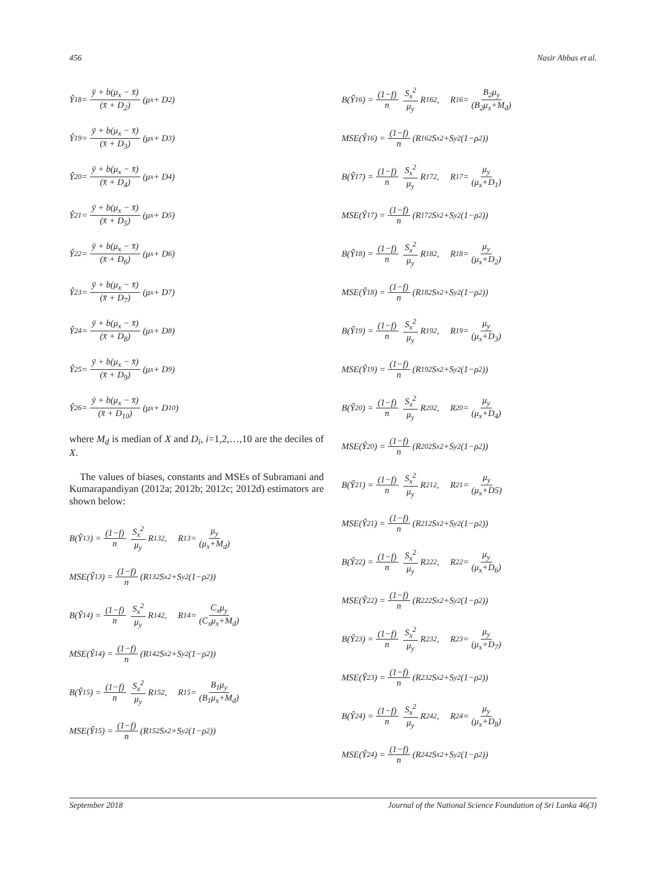456 Nasir Abbas et al.
Ŷ<sub>18</sub> = ȳ + b(μ<sub>x</sub> − x̄) (x̄ + D<sub>2</sub>) (μ<sub>x</sub> + D<sub>2</sub>)
Ŷ<sub>19</sub> = ȳ + b(μ<sub>x</sub> − x̄) (x̄ + D<sub>3</sub>) (μ<sub>x</sub> + D<sub>3</sub>)
Ŷ<sub>20</sub> = ȳ + b(μ<sub>x</sub> − x̄) (x̄ + D<sub>4</sub>) (μ<sub>x</sub> + D<sub>4</sub>)
Ŷ<sub>21</sub> = ȳ + b(μ<sub>x</sub> − x̄) (x̄ + D<sub>5</sub>) (μ<sub>x</sub> + D<sub>5</sub>)
Ŷ<sub>22</sub> = ȳ + b(μ<sub>x</sub> − x̄) (x̄ + D<sub>6</sub>) (μ<sub>x</sub> + D<sub>6</sub>)
Ŷ<sub>23</sub> = ȳ + b(μ<sub>x</sub> − x̄) (x̄ + D<sub>7</sub>) (μ<sub>x</sub> + D<sub>7</sub>)
Ŷ<sub>24</sub> = ȳ + b(μ<sub>x</sub> − x̄) (x̄ + D<sub>8</sub>) (μ<sub>x</sub> + D<sub>8</sub>)
Ŷ<sub>25</sub> = ȳ + b(μ<sub>x</sub> − x̄) (x̄ + D<sub>9</sub>) (μ<sub>x</sub> + D<sub>9</sub>)
Ŷ<sub>26</sub> = ȳ + b(μ<sub>x</sub> − x̄) (x̄ + D<sub>10</sub>) (μ<sub>x</sub> + D<sub>10</sub>)
where M<sub>d</sub> is median of X and D<sub>i</sub>, i=1,2,…,10 are the deciles of X.
The values of biases, constants and MSEs of Subramani and Kumarapandiyan (2012a; 2012b; 2012c; 2012d) estimators are shown below:
B(Ŷ<sub>13</sub>) = (1−f) n S<sub>x</sub><sup>2</sup> μ<sub>y</sub> R<sub>13</sub><sup>2</sup>, R<sub>13</sub> = μ<sub>y</sub> (μ<sub>x</sub>+M<sub>d</sub>)
MSE(Ŷ<sub>13</sub>) = (1−f) n (R<sub>13</sub><sup>2</sup>S<sub>x</sub><sup>2</sup>+S<sub>y</sub><sup>2</sup>(1−ρ<sup>2</sup>))
B(Ŷ<sub>14</sub>) = (1−f) n S<sub>x</sub><sup>2</sup> μ<sub>y</sub> R<sub>14</sub><sup>2</sup>, R<sub>14</sub> = C<sub>x</sub>μ<sub>y</sub> (C<sub>x</sub>μ<sub>x</sub>+M<sub>d</sub>)
MSE(Ŷ<sub>14</sub>) = (1−f) n (R<sub>14</sub><sup>2</sup>S<sub>x</sub><sup>2</sup>+S<sub>y</sub><sup>2</sup>(1−ρ<sup>2</sup>))
B(Ŷ<sub>15</sub>) = (1−f) n S<sub>x</sub><sup>2</sup> μ<sub>y</sub> R<sub>15</sub><sup>2</sup>, R<sub>15</sub> = B<sub>1</sub>μ<sub>y</sub> (B<sub>1</sub>μ<sub>x</sub>+M<sub>d</sub>)
MSE(Ŷ<sub>15</sub>) = (1−f) n (R<sub>15</sub><sup>2</sup>S<sub>x</sub><sup>2</sup>+S<sub>y</sub><sup>2</sup>(1−ρ<sup>2</sup>))
B(Ŷ<sub>16</sub>) = (1−f) n S<sub>x</sub><sup>2</sup> μ<sub>y</sub> R<sub>16</sub><sup>2</sup>, R<sub>16</sub> = B<sub>2</sub>μ<sub>y</sub> (B<sub>2</sub>μ<sub>x</sub>+M<sub>d</sub>)
MSE(Ŷ<sub>16</sub>) = (1−f) n (R<sub>16</sub><sup>2</sup>S<sub>x</sub><sup>2</sup>+S<sub>y</sub><sup>2</sup>(1−ρ<sup>2</sup>))
B(Ŷ<sub>17</sub>) = (1−f) n S<sub>x</sub><sup>2</sup> μ<sub>y</sub> R<sub>17</sub><sup>2</sup>, R<sub>17</sub> = μ<sub>y</sub> (μ<sub>x</sub>+D<sub>1</sub>)
MSE(Ŷ<sub>17</sub>) = (1−f) n (R<sub>17</sub><sup>2</sup>S<sub>x</sub><sup>2</sup>+S<sub>y</sub><sup>2</sup>(1−ρ<sup>2</sup>))
B(Ŷ<sub>18</sub>) = (1−f) n S<sub>x</sub><sup>2</sup> μ<sub>y</sub> R<sub>18</sub><sup>2</sup>, R<sub>18</sub> = μ<sub>y</sub> (μ<sub>x</sub>+D<sub>2</sub>)
MSE(Ŷ<sub>18</sub>) = (1−f) n (R<sub>18</sub><sup>2</sup>S<sub>x</sub><sup>2</sup>+S<sub>y</sub><sup>2</sup>(1−ρ<sup>2</sup>))
B(Ŷ<sub>19</sub>) = (1−f) n S<sub>x</sub><sup>2</sup> μ<sub>y</sub> R<sub>19</sub><sup>2</sup>, R<sub>19</sub> = μ<sub>y</sub> (μ<sub>x</sub>+D<sub>3</sub>)
MSE(Ŷ<sub>19</sub>) = (1−f) n (R<sub>19</sub><sup>2</sup>S<sub>x</sub><sup>2</sup>+S<sub>y</sub><sup>2</sup>(1−ρ<sup>2</sup>))
B(Ŷ<sub>20</sub>) = (1−f) n S<sub>x</sub><sup>2</sup> μ<sub>y</sub> R<sub>20</sub><sup>2</sup>, R<sub>20</sub> = μ<sub>y</sub> (μ<sub>x</sub>+D<sub>4</sub>)
MSE(Ŷ<sub>20</sub>) = (1−f) n (R<sub>20</sub><sup>2</sup>S<sub>x</sub><sup>2</sup>+S<sub>y</sub><sup>2</sup>(1−ρ<sup>2</sup>))
B(Ŷ<sub>21</sub>) = (1−f) n S<sub>x</sub><sup>2</sup> μ<sub>y</sub> R<sub>21</sub><sup>2</sup>, R<sub>21</sub> = μ<sub>y</sub> (μ<sub>x</sub>+D5)
MSE(Ŷ<sub>21</sub>) = (1−f) n (R<sub>21</sub><sup>2</sup>S<sub>x</sub><sup>2</sup>+S<sub>y</sub><sup>2</sup>(1−ρ<sup>2</sup>))
B(Ŷ<sub>22</sub>) = (1−f) n S<sub>x</sub><sup>2</sup> μ<sub>y</sub> R<sub>22</sub><sup>2</sup>, R<sub>22</sub> = μ<sub>y</sub> (μ<sub>x</sub>+D<sub>6</sub>)
MSE(Ŷ<sub>22</sub>) = (1−f) n (R<sub>22</sub><sup>2</sup>S<sub>x</sub><sup>2</sup>+S<sub>y</sub><sup>2</sup>(1−ρ<sup>2</sup>))
B(Ŷ<sub>23</sub>) = (1−f) n S<sub>x</sub><sup>2</sup> μ<sub>y</sub> R<sub>23</sub><sup>2</sup>, R<sub>23</sub> = μ<sub>y</sub> (μ<sub>x</sub>+D<sub>7</sub>)
MSE(Ŷ<sub>23</sub>) = (1−f) n (R<sub>23</sub><sup>2</sup>S<sub>x</sub><sup>2</sup>+S<sub>y</sub><sup>2</sup>(1−ρ<sup>2</sup>))
B(Ŷ<sub>24</sub>) = (1−f) n S<sub>x</sub><sup>2</sup> μ<sub>y</sub> R<sub>24</sub><sup>2</sup>, R<sub>24</sub> = μ<sub>y</sub> (μ<sub>x</sub>+D<sub>8</sub>)
MSE(Ŷ<sub>24</sub>) = (1−f) n (R<sub>24</sub><sup>2</sup>S<sub>x</sub><sup>2</sup>+S<sub>y</sub><sup>2</sup>(1−ρ<sup>2</sup>))
September 2018 Journal of the National Science Foundation of Sri Lanka 46(3)